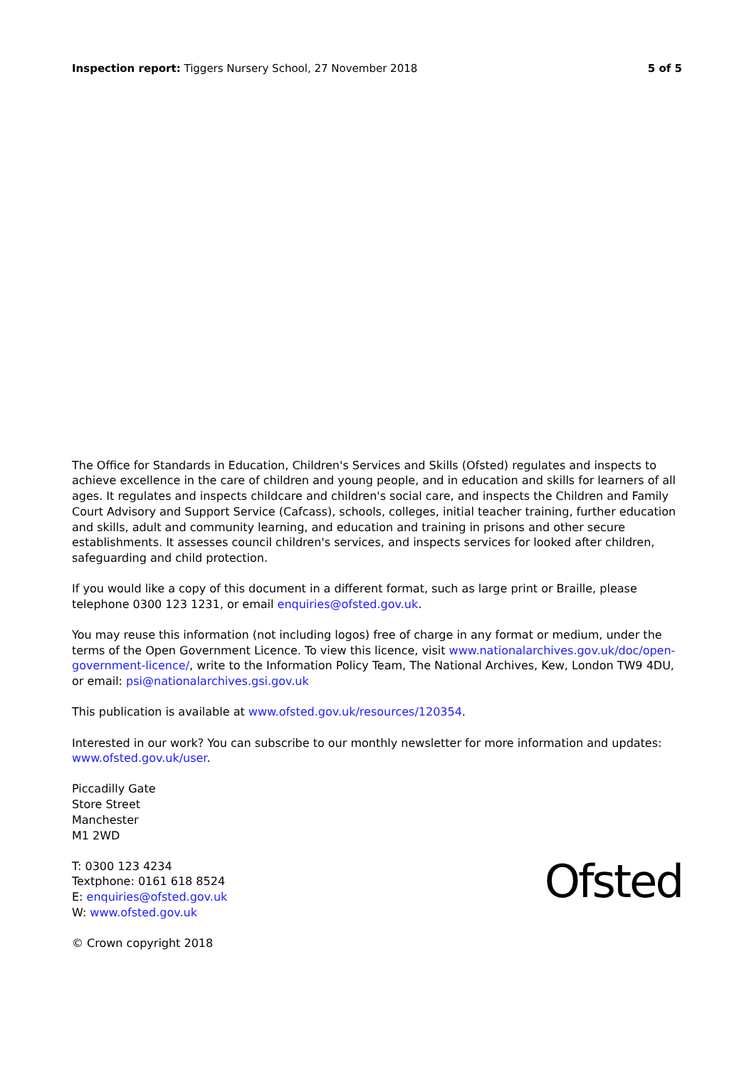Inspection report: Tiggers Nursery School, 27 November 2018 5 of 5
The Office for Standards in Education, Children's Services and Skills (Ofsted) regulates and inspects to achieve excellence in the care of children and young people, and in education and skills for learners of all ages. It regulates and inspects childcare and children's social care, and inspects the Children and Family Court Advisory and Support Service (Cafcass), schools, colleges, initial teacher training, further education and skills, adult and community learning, and education and training in prisons and other secure establishments. It assesses council children's services, and inspects services for looked after children, safeguarding and child protection.
If you would like a copy of this document in a different format, such as large print or Braille, please telephone 0300 123 1231, or email enquiries@ofsted.gov.uk.
You may reuse this information (not including logos) free of charge in any format or medium, under the terms of the Open Government Licence. To view this licence, visit www.nationalarchives.gov.uk/doc/open-government-licence/, write to the Information Policy Team, The National Archives, Kew, London TW9 4DU, or email: psi@nationalarchives.gsi.gov.uk
This publication is available at www.ofsted.gov.uk/resources/120354.
Interested in our work? You can subscribe to our monthly newsletter for more information and updates: www.ofsted.gov.uk/user.
Piccadilly Gate
Store Street
Manchester
M1 2WD
T: 0300 123 4234
Textphone: 0161 618 8524
E: enquiries@ofsted.gov.uk
W: www.ofsted.gov.uk
Ofsted
© Crown copyright 2018